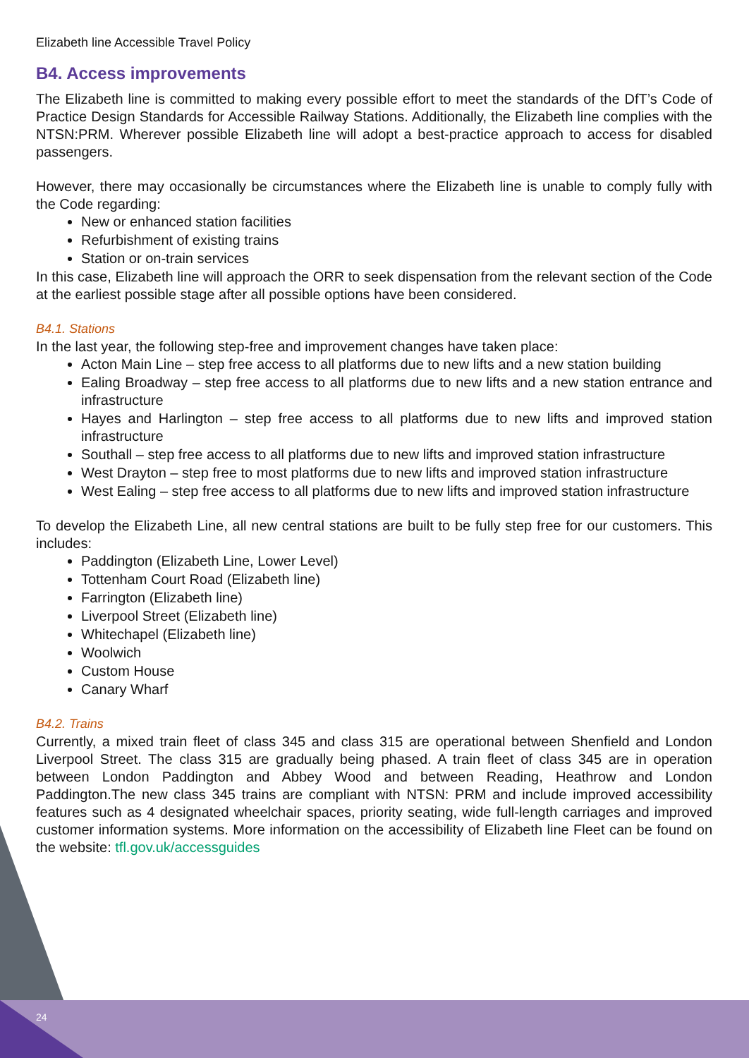Elizabeth line Accessible Travel Policy
B4. Access improvements
The Elizabeth line is committed to making every possible effort to meet the standards of the DfT’s Code of Practice Design Standards for Accessible Railway Stations. Additionally, the Elizabeth line complies with the NTSN:PRM. Wherever possible Elizabeth line will adopt a best-practice approach to access for disabled passengers.
However, there may occasionally be circumstances where the Elizabeth line is unable to comply fully with the Code regarding:
New or enhanced station facilities
Refurbishment of existing trains
Station or on-train services
In this case, Elizabeth line will approach the ORR to seek dispensation from the relevant section of the Code at the earliest possible stage after all possible options have been considered.
B4.1. Stations
In the last year, the following step-free and improvement changes have taken place:
Acton Main Line – step free access to all platforms due to new lifts and a new station building
Ealing Broadway – step free access to all platforms due to new lifts and a new station entrance and infrastructure
Hayes and Harlington – step free access to all platforms due to new lifts and improved station infrastructure
Southall – step free access to all platforms due to new lifts and improved station infrastructure
West Drayton – step free to most platforms due to new lifts and improved station infrastructure
West Ealing – step free access to all platforms due to new lifts and improved station infrastructure
To develop the Elizabeth Line, all new central stations are built to be fully step free for our customers. This includes:
Paddington (Elizabeth Line, Lower Level)
Tottenham Court Road (Elizabeth line)
Farrington (Elizabeth line)
Liverpool Street (Elizabeth line)
Whitechapel (Elizabeth line)
Woolwich
Custom House
Canary Wharf
B4.2. Trains
Currently, a mixed train fleet of class 345 and class 315 are operational between Shenfield and London Liverpool Street. The class 315 are gradually being phased. A train fleet of class 345 are in operation between London Paddington and Abbey Wood and between Reading, Heathrow and London Paddington.The new class 345 trains are compliant with NTSN: PRM and include improved accessibility features such as 4 designated wheelchair spaces, priority seating, wide full-length carriages and improved customer information systems. More information on the accessibility of Elizabeth line Fleet can be found on the website: tfl.gov.uk/accessguides
24